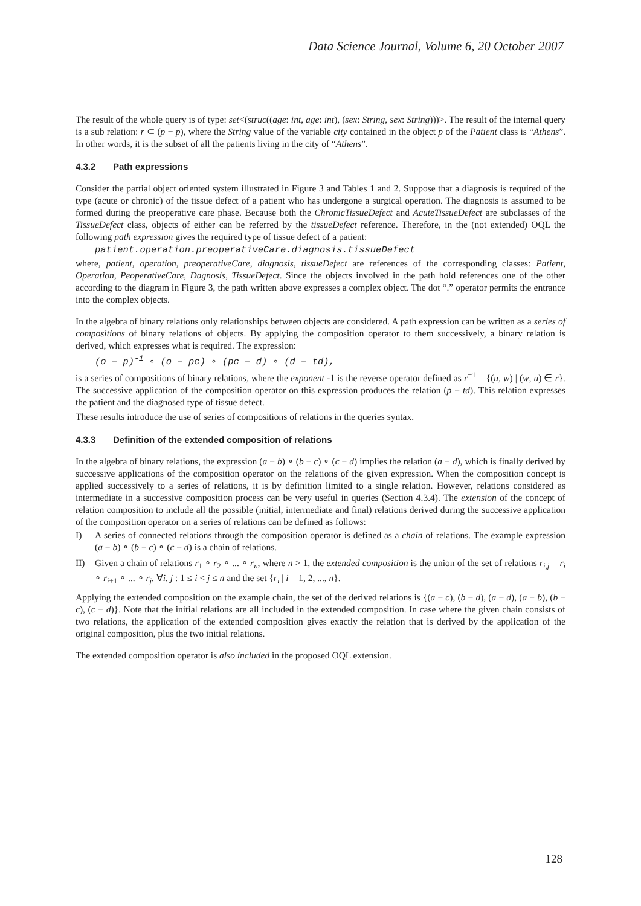Data Science Journal, Volume 6, 20 October 2007
The result of the whole query is of type: set<(struc((age: int, age: int), (sex: String, sex: String)))>. The result of the internal query is a sub relation: r ⊂ (p − p), where the String value of the variable city contained in the object p of the Patient class is “Athens”. In other words, it is the subset of all the patients living in the city of “Athens”.
4.3.2 Path expressions
Consider the partial object oriented system illustrated in Figure 3 and Tables 1 and 2. Suppose that a diagnosis is required of the type (acute or chronic) of the tissue defect of a patient who has undergone a surgical operation. The diagnosis is assumed to be formed during the preoperative care phase. Because both the ChronicTissueDefect and AcuteTissueDefect are subclasses of the TissueDefect class, objects of either can be referred by the tissueDefect reference. Therefore, in the (not extended) OQL the following path expression gives the required type of tissue defect of a patient:
patient.operation.preoperativeCare.diagnosis.tissueDefect
where, patient, operation, preoperativeCare, diagnosis, tissueDefect are references of the corresponding classes: Patient, Operation, PeoperativeCare, Dagnosis, TissueDefect. Since the objects involved in the path hold references one of the other according to the diagram in Figure 3, the path written above expresses a complex object. The dot “.” operator permits the entrance into the complex objects.
In the algebra of binary relations only relationships between objects are considered. A path expression can be written as a series of compositions of binary relations of objects. By applying the composition operator to them successively, a binary relation is derived, which expresses what is required. The expression:
(o − p)<sup>-1</sup> ∘ (o − pc) ∘ (pc − d) ∘ (d − td),
is a series of compositions of binary relations, where the exponent -1 is the reverse operator defined as r<sup>−1</sup> = {(u, w) | (w, u) ∈ r}. The successive application of the composition operator on this expression produces the relation (p − td). This relation expresses the patient and the diagnosed type of tissue defect.
These results introduce the use of series of compositions of relations in the queries syntax.
4.3.3 Definition of the extended composition of relations
In the algebra of binary relations, the expression (a − b) ∘ (b − c) ∘ (c − d) implies the relation (a − d), which is finally derived by successive applications of the composition operator on the relations of the given expression. When the composition concept is applied successively to a series of relations, it is by definition limited to a single relation. However, relations considered as intermediate in a successive composition process can be very useful in queries (Section 4.3.4). The extension of the concept of relation composition to include all the possible (initial, intermediate and final) relations derived during the successive application of the composition operator on a series of relations can be defined as follows:
I) A series of connected relations through the composition operator is defined as a chain of relations. The example expression (a − b) ∘ (b − c) ∘ (c − d) is a chain of relations.
II) Given a chain of relations r<sub>1</sub> ∘ r<sub>2</sub> ∘ ... ∘ r<sub>n</sub>, where n > 1, the extended composition is the union of the set of relations r<sub>i,j</sub> = r<sub>i</sub> ∘ r<sub>i+1</sub> ∘ ... ∘ r<sub>j</sub>, ∀i, j : 1 ≤ i < j ≤ n and the set {r<sub>i</sub> | i = 1, 2, ..., n}.
Applying the extended composition on the example chain, the set of the derived relations is {(a − c), (b − d), (a − d), (a − b), (b − c), (c − d)}. Note that the initial relations are all included in the extended composition. In case where the given chain consists of two relations, the application of the extended composition gives exactly the relation that is derived by the application of the original composition, plus the two initial relations.
The extended composition operator is also included in the proposed OQL extension.
128